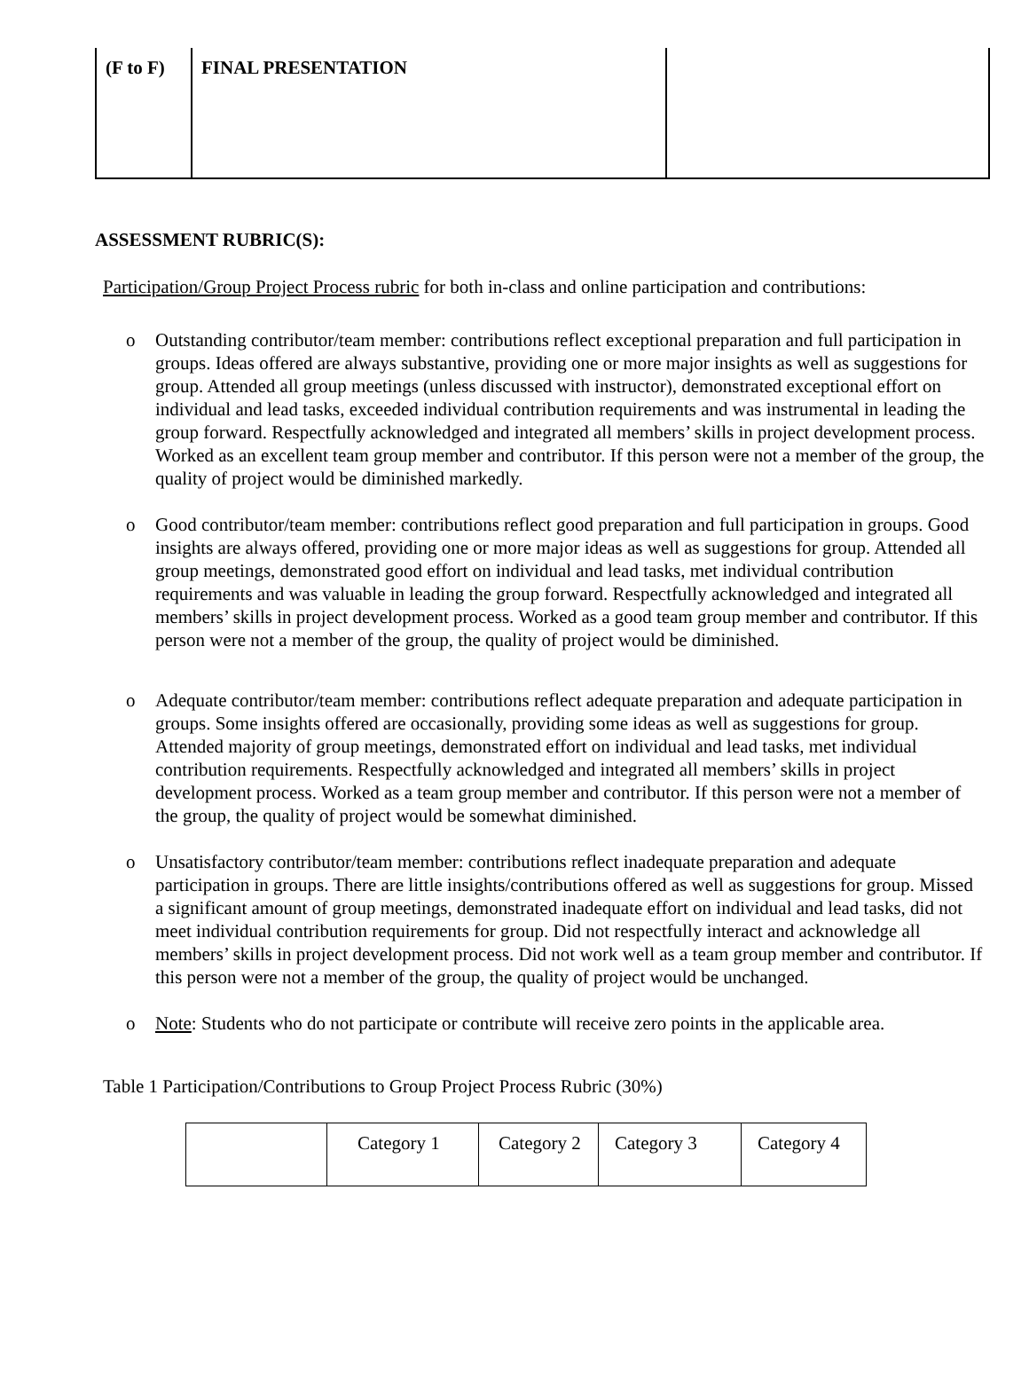| (F to F) | FINAL PRESENTATION | |
ASSESSMENT RUBRIC(S):
Participation/Group Project Process rubric for both in-class and online participation and contributions:
o Outstanding contributor/team member: contributions reflect exceptional preparation and full participation in groups. Ideas offered are always substantive, providing one or more major insights as well as suggestions for group. Attended all group meetings (unless discussed with instructor), demonstrated exceptional effort on individual and lead tasks, exceeded individual contribution requirements and was instrumental in leading the group forward. Respectfully acknowledged and integrated all members’ skills in project development process. Worked as an excellent team group member and contributor. If this person were not a member of the group, the quality of project would be diminished markedly.
o Good contributor/team member: contributions reflect good preparation and full participation in groups. Good insights are always offered, providing one or more major ideas as well as suggestions for group. Attended all group meetings, demonstrated good effort on individual and lead tasks, met individual contribution requirements and was valuable in leading the group forward. Respectfully acknowledged and integrated all members’ skills in project development process. Worked as a good team group member and contributor. If this person were not a member of the group, the quality of project would be diminished.
o Adequate contributor/team member: contributions reflect adequate preparation and adequate participation in groups. Some insights offered are occasionally, providing some ideas as well as suggestions for group. Attended majority of group meetings, demonstrated effort on individual and lead tasks, met individual contribution requirements. Respectfully acknowledged and integrated all members’ skills in project development process. Worked as a team group member and contributor. If this person were not a member of the group, the quality of project would be somewhat diminished.
o Unsatisfactory contributor/team member: contributions reflect inadequate preparation and adequate participation in groups. There are little insights/contributions offered as well as suggestions for group. Missed a significant amount of group meetings, demonstrated inadequate effort on individual and lead tasks, did not meet individual contribution requirements for group. Did not respectfully interact and acknowledge all members’ skills in project development process. Did not work well as a team group member and contributor. If this person were not a member of the group, the quality of project would be unchanged.
o Note: Students who do not participate or contribute will receive zero points in the applicable area.
Table 1 Participation/Contributions to Group Project Process Rubric (30%)
| | Category 1 | Category 2 | Category 3 | Category 4 |